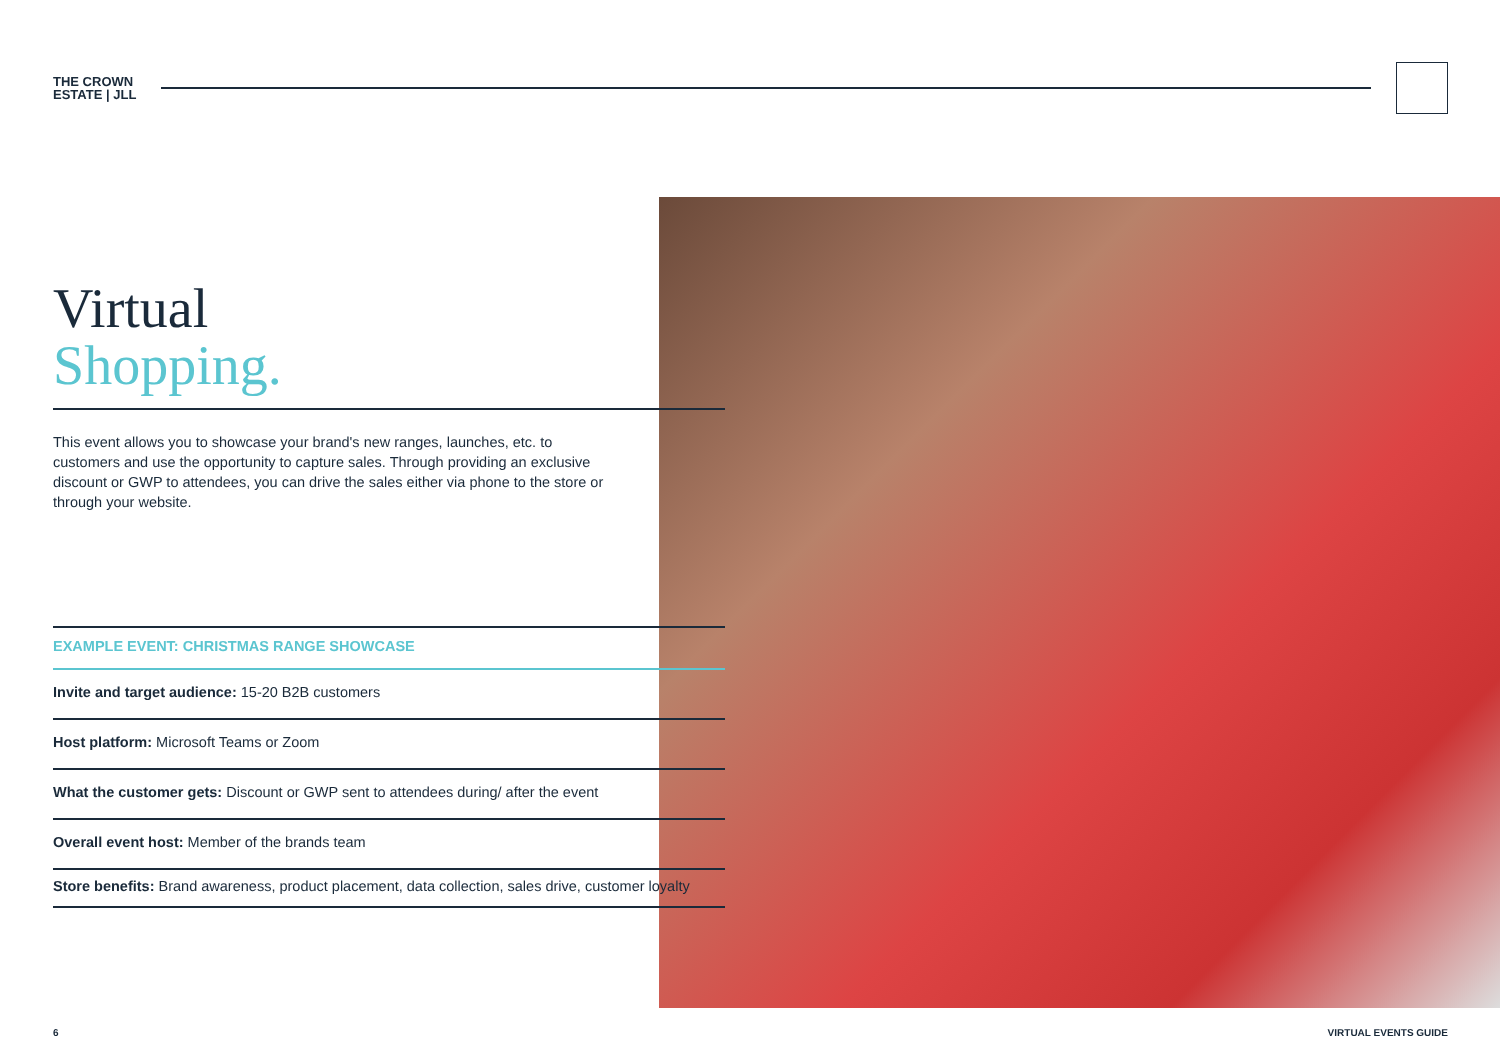THE CROWN
ESTATE | JLL
Virtual
Shopping.
This event allows you to showcase your brand's new ranges, launches, etc. to customers and use the opportunity to capture sales. Through providing an exclusive discount or GWP to attendees, you can drive the sales either via phone to the store or through your website.
EXAMPLE EVENT: CHRISTMAS RANGE SHOWCASE
Invite and target audience: 15-20 B2B customers
Host platform: Microsoft Teams or Zoom
What the customer gets: Discount or GWP sent to attendees during/ after the event
Overall event host: Member of the brands team
Store benefits: Brand awareness, product placement, data collection, sales drive, customer loyalty
6 VIRTUAL EVENTS GUIDE